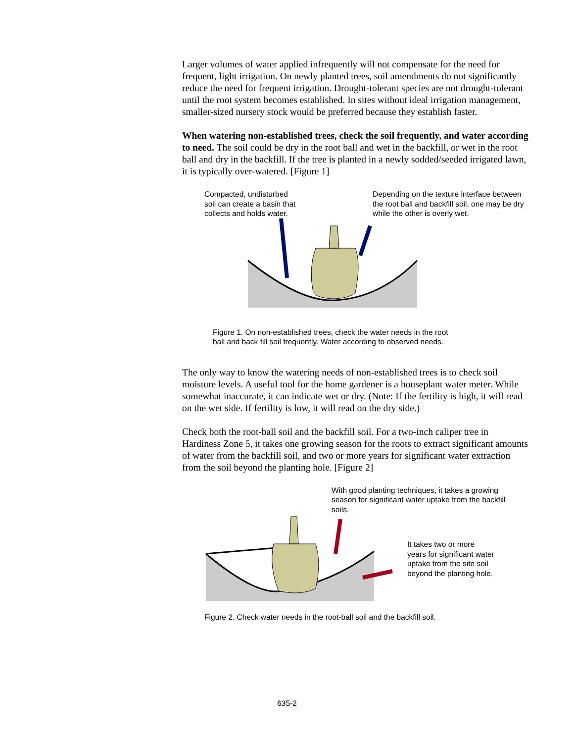Larger volumes of water applied infrequently will not compensate for the need for frequent, light irrigation. On newly planted trees, soil amendments do not significantly reduce the need for frequent irrigation. Drought-tolerant species are not drought-tolerant until the root system becomes established. In sites without ideal irrigation management, smaller-sized nursery stock would be preferred because they establish faster.
When watering non-established trees, check the soil frequently, and water according to need. The soil could be dry in the root ball and wet in the backfill, or wet in the root ball and dry in the backfill. If the tree is planted in a newly sodded/seeded irrigated lawn, it is typically over-watered. [Figure 1]
Compacted, undisturbed
soil can create a basin that
collects and holds water.
Depending on the texture interface between the root ball and backfill soil, one may be dry while the other is overly wet.
Figure 1. On non-established trees, check the water needs in the root
ball and back fill soil frequently. Water according to observed needs.
The only way to know the watering needs of non-established trees is to check soil moisture levels. A useful tool for the home gardener is a houseplant water meter. While somewhat inaccurate, it can indicate wet or dry. (Note: If the fertility is high, it will read on the wet side. If fertility is low, it will read on the dry side.)
Check both the root-ball soil and the backfill soil. For a two-inch caliper tree in Hardiness Zone 5, it takes one growing season for the roots to extract significant amounts of water from the backfill soil, and two or more years for significant water extraction from the soil beyond the planting hole. [Figure 2]
With good planting techniques, it takes a growing season for significant water uptake from the backfill soils.
It takes two or more
years for significant water
uptake from the site soil
beyond the planting hole.
Figure 2. Check water needs in the root-ball soil and the backfill soil.
635-2